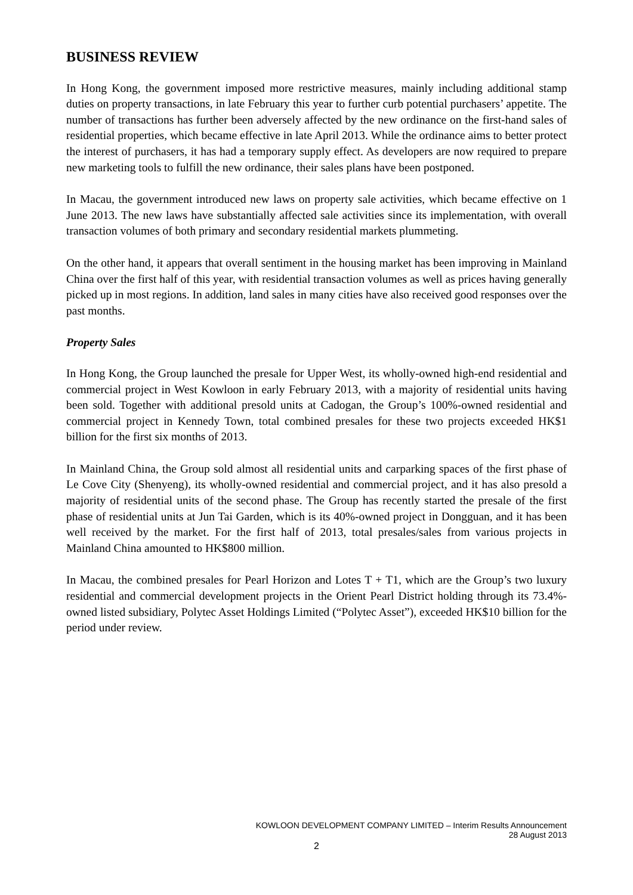BUSINESS REVIEW
In Hong Kong, the government imposed more restrictive measures, mainly including additional stamp duties on property transactions, in late February this year to further curb potential purchasers’ appetite. The number of transactions has further been adversely affected by the new ordinance on the first-hand sales of residential properties, which became effective in late April 2013. While the ordinance aims to better protect the interest of purchasers, it has had a temporary supply effect. As developers are now required to prepare new marketing tools to fulfill the new ordinance, their sales plans have been postponed.
In Macau, the government introduced new laws on property sale activities, which became effective on 1 June 2013. The new laws have substantially affected sale activities since its implementation, with overall transaction volumes of both primary and secondary residential markets plummeting.
On the other hand, it appears that overall sentiment in the housing market has been improving in Mainland China over the first half of this year, with residential transaction volumes as well as prices having generally picked up in most regions. In addition, land sales in many cities have also received good responses over the past months.
Property Sales
In Hong Kong, the Group launched the presale for Upper West, its wholly-owned high-end residential and commercial project in West Kowloon in early February 2013, with a majority of residential units having been sold. Together with additional presold units at Cadogan, the Group’s 100%-owned residential and commercial project in Kennedy Town, total combined presales for these two projects exceeded HK$1 billion for the first six months of 2013.
In Mainland China, the Group sold almost all residential units and carparking spaces of the first phase of Le Cove City (Shenyeng), its wholly-owned residential and commercial project, and it has also presold a majority of residential units of the second phase. The Group has recently started the presale of the first phase of residential units at Jun Tai Garden, which is its 40%-owned project in Dongguan, and it has been well received by the market. For the first half of 2013, total presales/sales from various projects in Mainland China amounted to HK$800 million.
In Macau, the combined presales for Pearl Horizon and Lotes T + T1, which are the Group’s two luxury residential and commercial development projects in the Orient Pearl District holding through its 73.4%-owned listed subsidiary, Polytec Asset Holdings Limited (“Polytec Asset”), exceeded HK$10 billion for the period under review.
KOWLOON DEVELOPMENT COMPANY LIMITED – Interim Results Announcement
28 August 2013
2